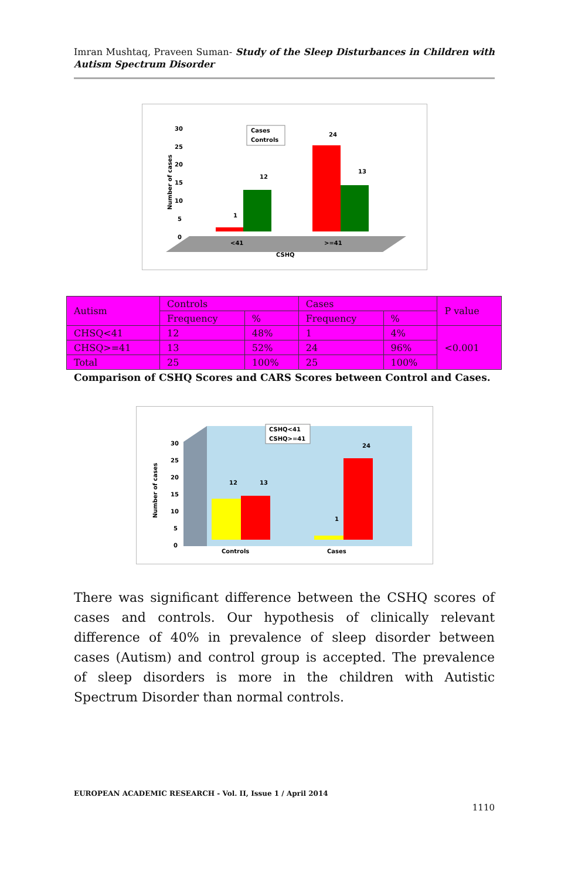Imran Mushtaq, Praveen Suman- Study of the Sleep Disturbances in Children with Autism Spectrum Disorder
1
12
24
13
30
25
20
15
10
5
0
<41
>=41
CSHQ
Number of cases
Cases
Controls
| Autism | Controls | | Cases | | P value |
| | Frequency | % | Frequency | % | |
| CHSQ<41 | 12 | 48% | 1 | 4% | <0.001 |
| CHSQ>=41 | 13 | 52% | 24 | 96% | |
| Total | 25 | 100% | 25 | 100% | |
Comparison of CSHQ Scores and CARS Scores between Control and Cases.
12
13
1
24
30
25
20
15
10
5
0
Controls
Cases
Number of cases
CSHQ<41
CSHQ>=41
There was significant difference between the CSHQ scores of cases and controls. Our hypothesis of clinically relevant difference of 40% in prevalence of sleep disorder between cases (Autism) and control group is accepted. The prevalence of sleep disorders is more in the children with Autistic Spectrum Disorder than normal controls.
EUROPEAN ACADEMIC RESEARCH - Vol. II, Issue 1 / April 2014
1110